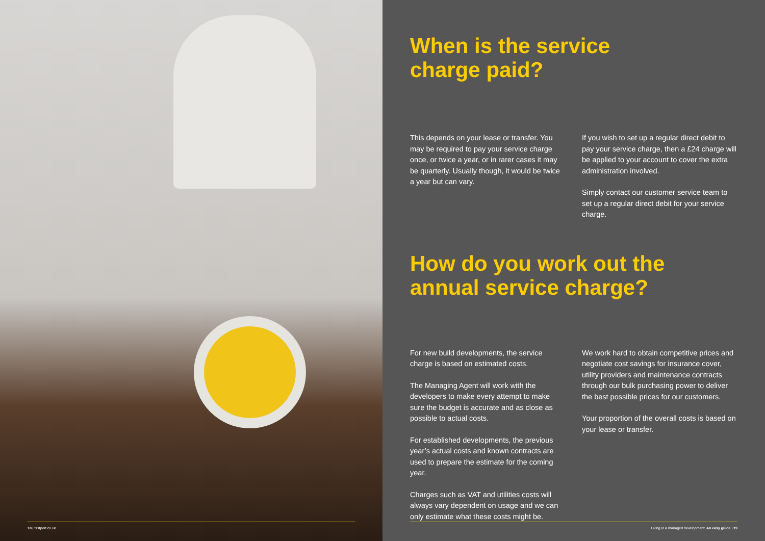18 | firstport.co.uk
When is the service
charge paid?
This depends on your lease or transfer. You may be required to pay your service charge once, or twice a year, or in rarer cases it may be quarterly. Usually though, it would be twice a year but can vary.
If you wish to set up a regular direct debit to pay your service charge, then a £24 charge will be applied to your account to cover the extra administration involved.
Simply contact our customer service team to set up a regular direct debit for your service charge.
How do you work out the
annual service charge?
For new build developments, the service charge is based on estimated costs.
The Managing Agent will work with the developers to make every attempt to make sure the budget is accurate and as close as possible to actual costs.
For established developments, the previous year’s actual costs and known contracts are used to prepare the estimate for the coming year.
Charges such as VAT and utilities costs will always vary dependent on usage and we can only estimate what these costs might be.
We work hard to obtain competitive prices and negotiate cost savings for insurance cover, utility providers and maintenance contracts through our bulk purchasing power to deliver the best possible prices for our customers.
Your proportion of the overall costs is based on your lease or transfer.
Living in a managed development: An easy guide | 19